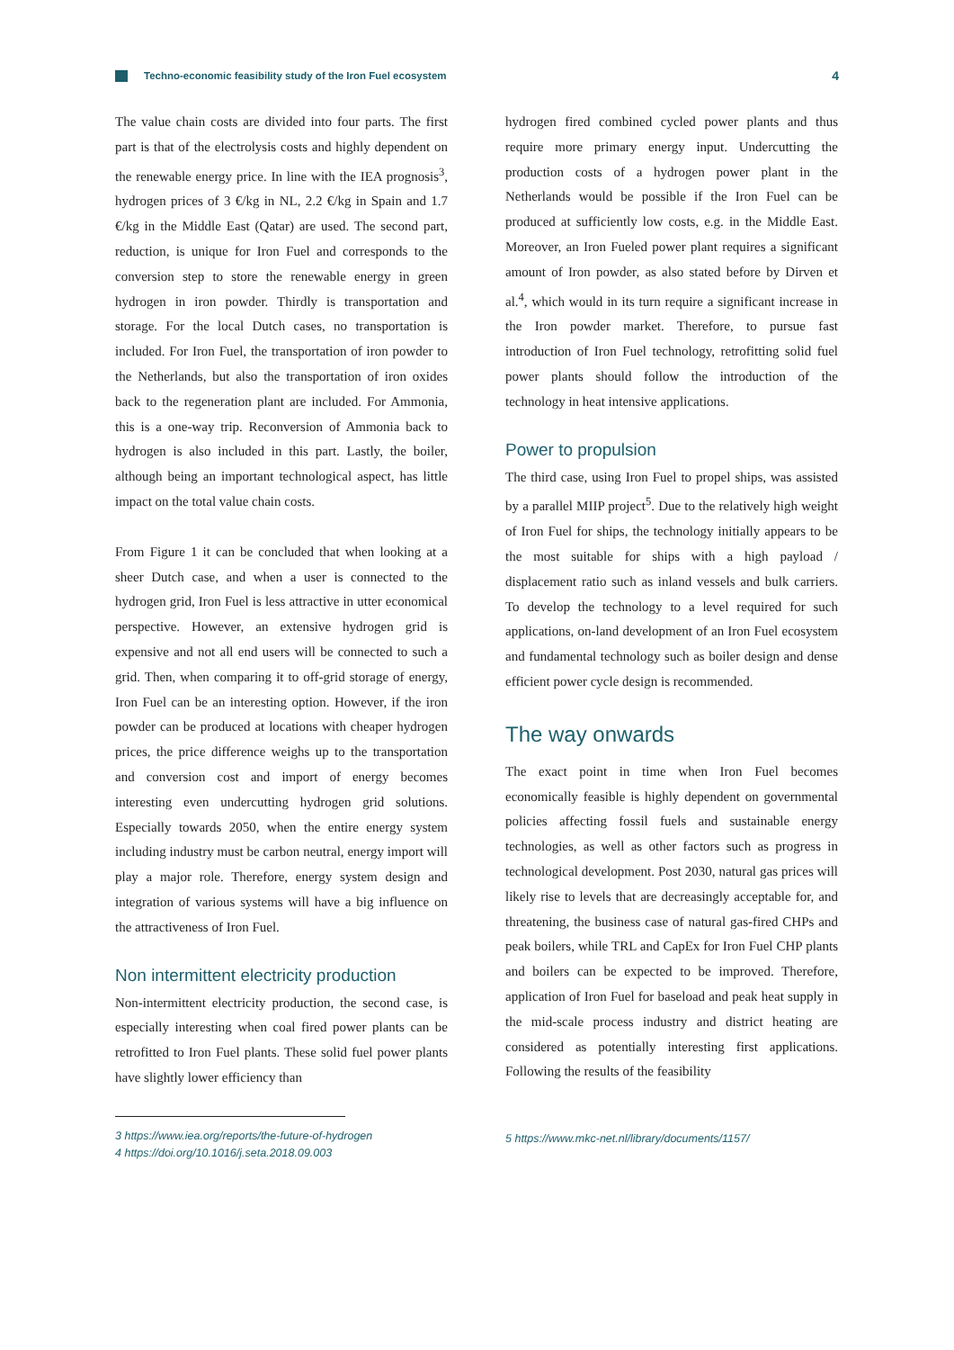Techno-economic feasibility study of the Iron Fuel ecosystem 4
The value chain costs are divided into four parts. The first part is that of the electrolysis costs and highly dependent on the renewable energy price. In line with the IEA prognosis<sup>3</sup>, hydrogen prices of 3 €/kg in NL, 2.2 €/kg in Spain and 1.7 €/kg in the Middle East (Qatar) are used. The second part, reduction, is unique for Iron Fuel and corresponds to the conversion step to store the renewable energy in green hydrogen in iron powder. Thirdly is transportation and storage. For the local Dutch cases, no transportation is included. For Iron Fuel, the transportation of iron powder to the Netherlands, but also the transportation of iron oxides back to the regeneration plant are included. For Ammonia, this is a one-way trip. Reconversion of Ammonia back to hydrogen is also included in this part. Lastly, the boiler, although being an important technological aspect, has little impact on the total value chain costs.
From Figure 1 it can be concluded that when looking at a sheer Dutch case, and when a user is connected to the hydrogen grid, Iron Fuel is less attractive in utter economical perspective. However, an extensive hydrogen grid is expensive and not all end users will be connected to such a grid. Then, when comparing it to off-grid storage of energy, Iron Fuel can be an interesting option. However, if the iron powder can be produced at locations with cheaper hydrogen prices, the price difference weighs up to the transportation and conversion cost and import of energy becomes interesting even undercutting hydrogen grid solutions. Especially towards 2050, when the entire energy system including industry must be carbon neutral, energy import will play a major role. Therefore, energy system design and integration of various systems will have a big influence on the attractiveness of Iron Fuel.
Non intermittent electricity production
Non-intermittent electricity production, the second case, is especially interesting when coal fired power plants can be retrofitted to Iron Fuel plants. These solid fuel power plants have slightly lower efficiency than
3 https://www.iea.org/reports/the-future-of-hydrogen
4 https://doi.org/10.1016/j.seta.2018.09.003
hydrogen fired combined cycled power plants and thus require more primary energy input. Undercutting the production costs of a hydrogen power plant in the Netherlands would be possible if the Iron Fuel can be produced at sufficiently low costs, e.g. in the Middle East. Moreover, an Iron Fueled power plant requires a significant amount of Iron powder, as also stated before by Dirven et al.<sup>4</sup>, which would in its turn require a significant increase in the Iron powder market. Therefore, to pursue fast introduction of Iron Fuel technology, retrofitting solid fuel power plants should follow the introduction of the technology in heat intensive applications.
Power to propulsion
The third case, using Iron Fuel to propel ships, was assisted by a parallel MIIP project<sup>5</sup>. Due to the relatively high weight of Iron Fuel for ships, the technology initially appears to be the most suitable for ships with a high payload / displacement ratio such as inland vessels and bulk carriers. To develop the technology to a level required for such applications, on-land development of an Iron Fuel ecosystem and fundamental technology such as boiler design and dense efficient power cycle design is recommended.
The way onwards
The exact point in time when Iron Fuel becomes economically feasible is highly dependent on governmental policies affecting fossil fuels and sustainable energy technologies, as well as other factors such as progress in technological development. Post 2030, natural gas prices will likely rise to levels that are decreasingly acceptable for, and threatening, the business case of natural gas-fired CHPs and peak boilers, while TRL and CapEx for Iron Fuel CHP plants and boilers can be expected to be improved. Therefore, application of Iron Fuel for baseload and peak heat supply in the mid-scale process industry and district heating are considered as potentially interesting first applications. Following the results of the feasibility
5 https://www.mkc-net.nl/library/documents/1157/